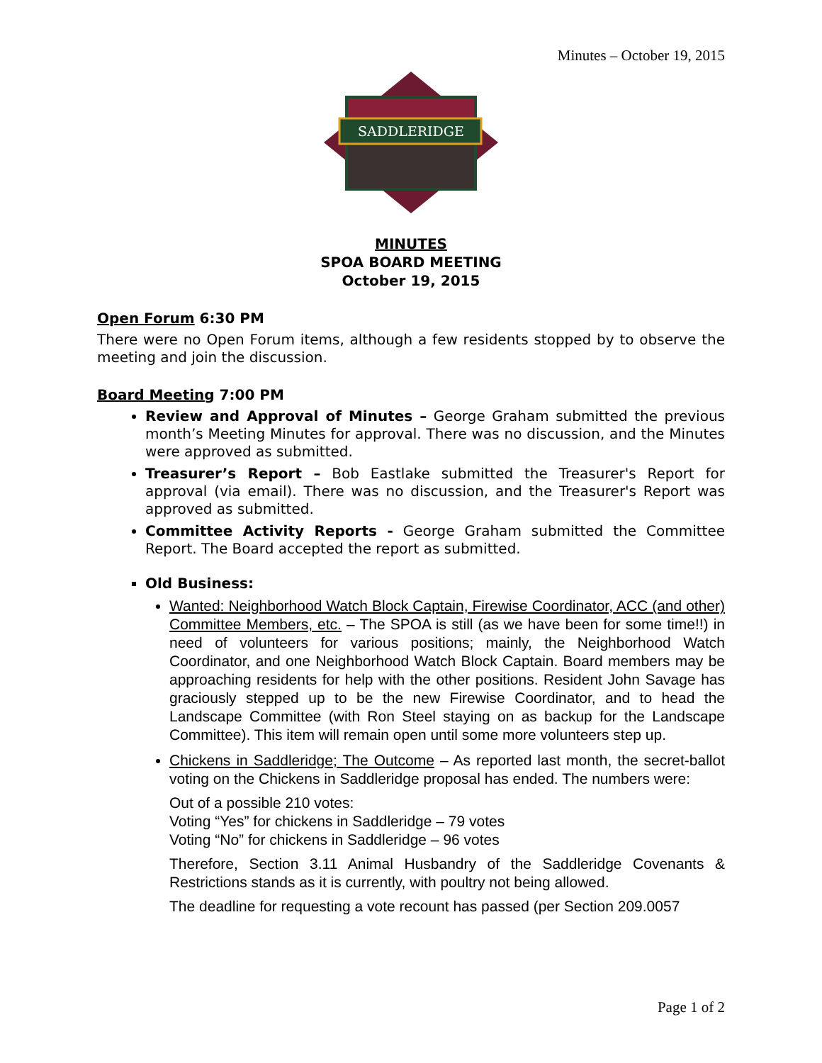Minutes – October 19, 2015
SADDLERIDGE
MINUTES
SPOA BOARD MEETING
October 19, 2015
Open Forum 6:30 PM
There were no Open Forum items, although a few residents stopped by to observe the meeting and join the discussion.
Board Meeting 7:00 PM
Review and Approval of Minutes – George Graham submitted the previous month’s Meeting Minutes for approval. There was no discussion, and the Minutes were approved as submitted.
Treasurer’s Report – Bob Eastlake submitted the Treasurer's Report for approval (via email). There was no discussion, and the Treasurer's Report was approved as submitted.
Committee Activity Reports - George Graham submitted the Committee Report. The Board accepted the report as submitted.
Old Business:
Wanted: Neighborhood Watch Block Captain, Firewise Coordinator, ACC (and other) Committee Members, etc. – The SPOA is still (as we have been for some time!!) in need of volunteers for various positions; mainly, the Neighborhood Watch Coordinator, and one Neighborhood Watch Block Captain. Board members may be approaching residents for help with the other positions. Resident John Savage has graciously stepped up to be the new Firewise Coordinator, and to head the Landscape Committee (with Ron Steel staying on as backup for the Landscape Committee). This item will remain open until some more volunteers step up.
Chickens in Saddleridge; The Outcome – As reported last month, the secret-ballot voting on the Chickens in Saddleridge proposal has ended. The numbers were:
Out of a possible 210 votes:
Voting “Yes” for chickens in Saddleridge – 79 votes
Voting “No” for chickens in Saddleridge – 96 votes
Therefore, Section 3.11 Animal Husbandry of the Saddleridge Covenants & Restrictions stands as it is currently, with poultry not being allowed.
The deadline for requesting a vote recount has passed (per Section 209.0057
Page 1 of 2